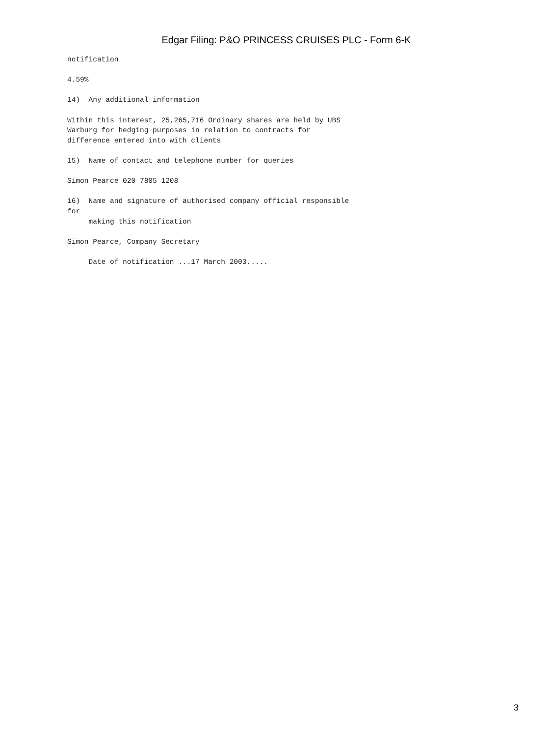Edgar Filing: P&O PRINCESS CRUISES PLC - Form 6-K
notification

4.59%

14)  Any additional information

Within this interest, 25,265,716 Ordinary shares are held by UBS
Warburg for hedging purposes in relation to contracts for
difference entered into with clients

15)  Name of contact and telephone number for queries

Simon Pearce 020 7805 1208

16)  Name and signature of authorised company official responsible
for
     making this notification

Simon Pearce, Company Secretary

     Date of notification ...17 March 2003.....
3